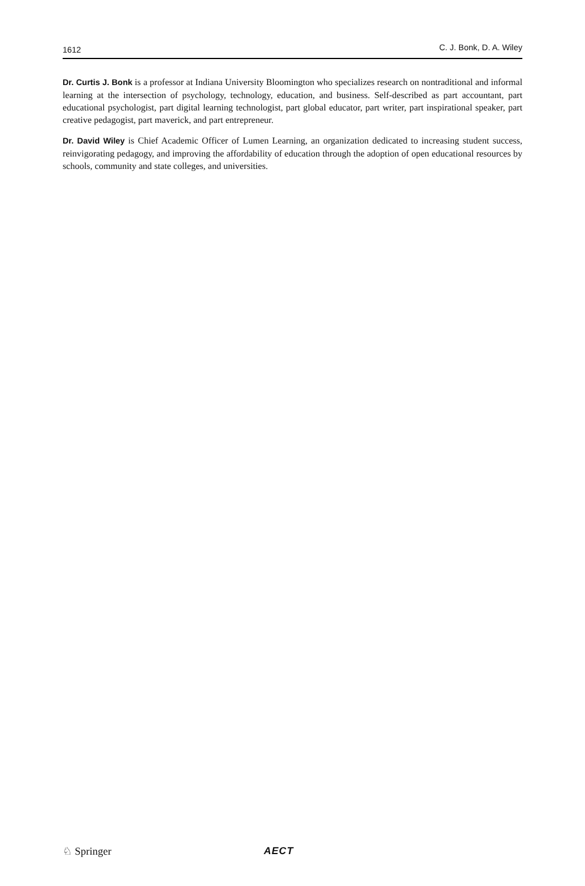1612 C. J. Bonk, D. A. Wiley
Dr. Curtis J. Bonk is a professor at Indiana University Bloomington who specializes research on nontraditional and informal learning at the intersection of psychology, technology, education, and business. Self-described as part accountant, part educational psychologist, part digital learning technologist, part global educator, part writer, part inspirational speaker, part creative pedagogist, part maverick, and part entrepreneur.
Dr. David Wiley is Chief Academic Officer of Lumen Learning, an organization dedicated to increasing student success, reinvigorating pedagogy, and improving the affordability of education through the adoption of open educational resources by schools, community and state colleges, and universities.
♘ Springer AECT